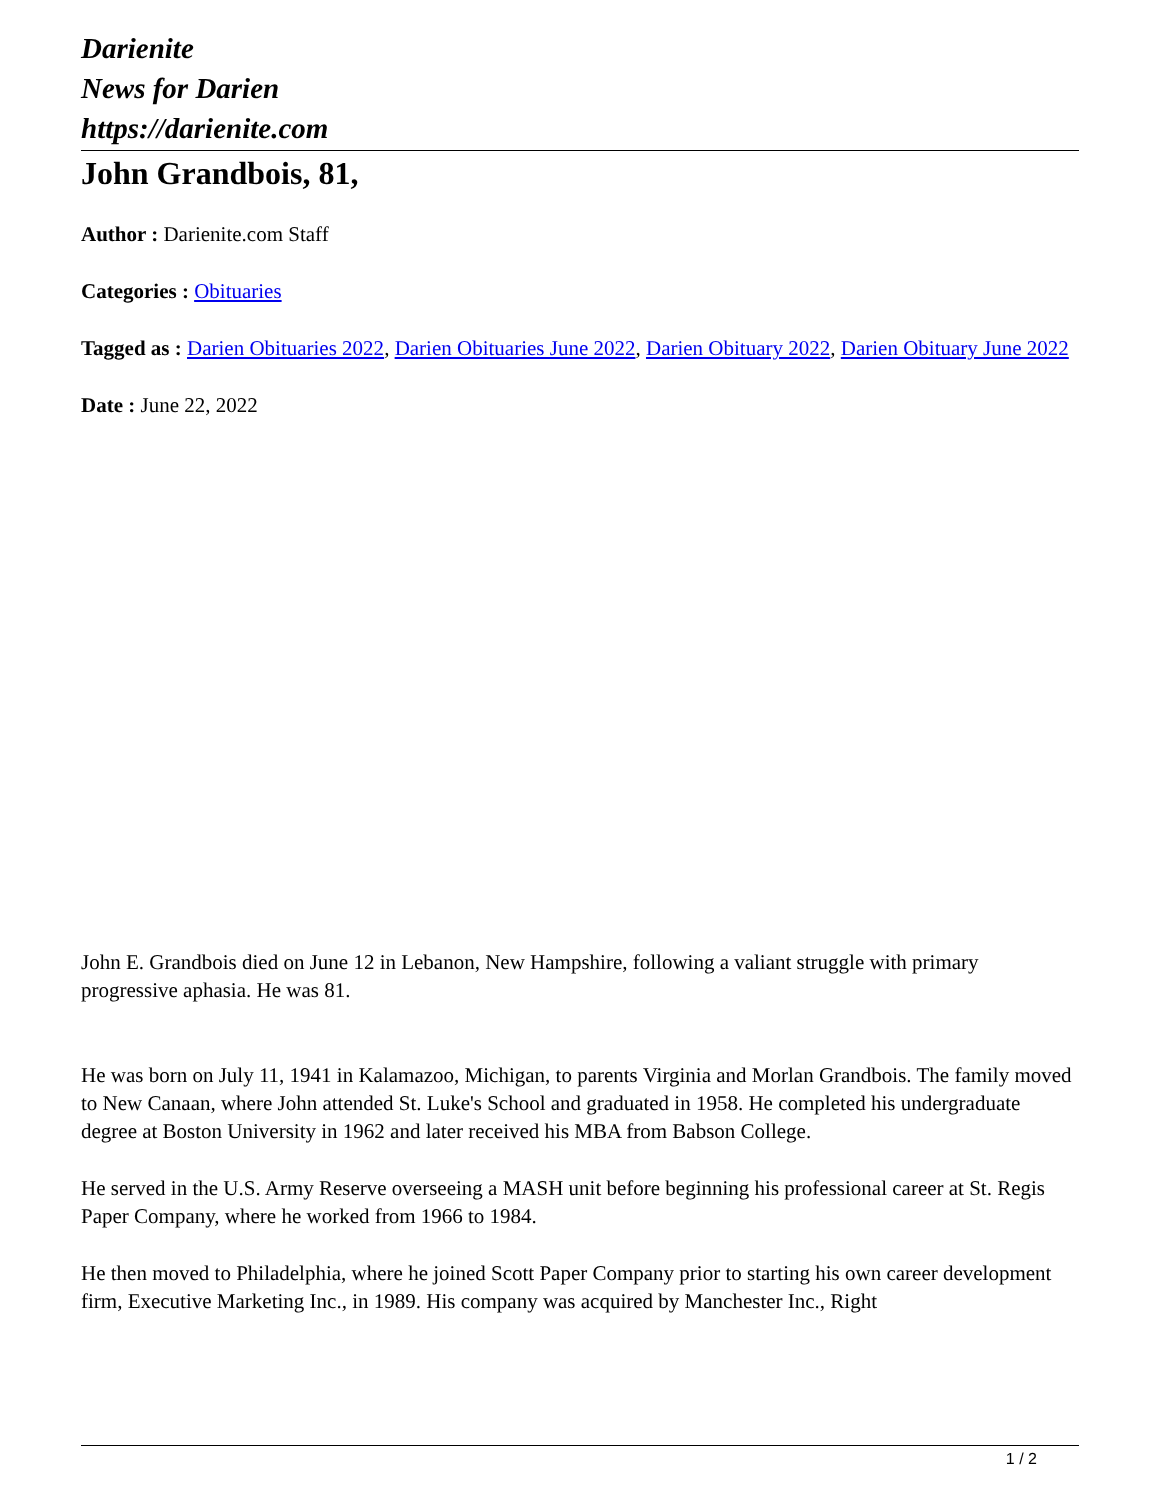Darienite
News for Darien
https://darienite.com
John Grandbois, 81,
Author : Darienite.com Staff
Categories : Obituaries
Tagged as : Darien Obituaries 2022, Darien Obituaries June 2022, Darien Obituary 2022, Darien Obituary June 2022
Date : June 22, 2022
John E. Grandbois died on June 12 in Lebanon, New Hampshire, following a valiant struggle with primary progressive aphasia. He was 81.
He was born on July 11, 1941 in Kalamazoo, Michigan, to parents Virginia and Morlan Grandbois. The family moved to New Canaan, where John attended St. Luke's School and graduated in 1958. He completed his undergraduate degree at Boston University in 1962 and later received his MBA from Babson College.
He served in the U.S. Army Reserve overseeing a MASH unit before beginning his professional career at St. Regis Paper Company, where he worked from 1966 to 1984.
He then moved to Philadelphia, where he joined Scott Paper Company prior to starting his own career development firm, Executive Marketing Inc., in 1989. His company was acquired by Manchester Inc., Right
1 / 2